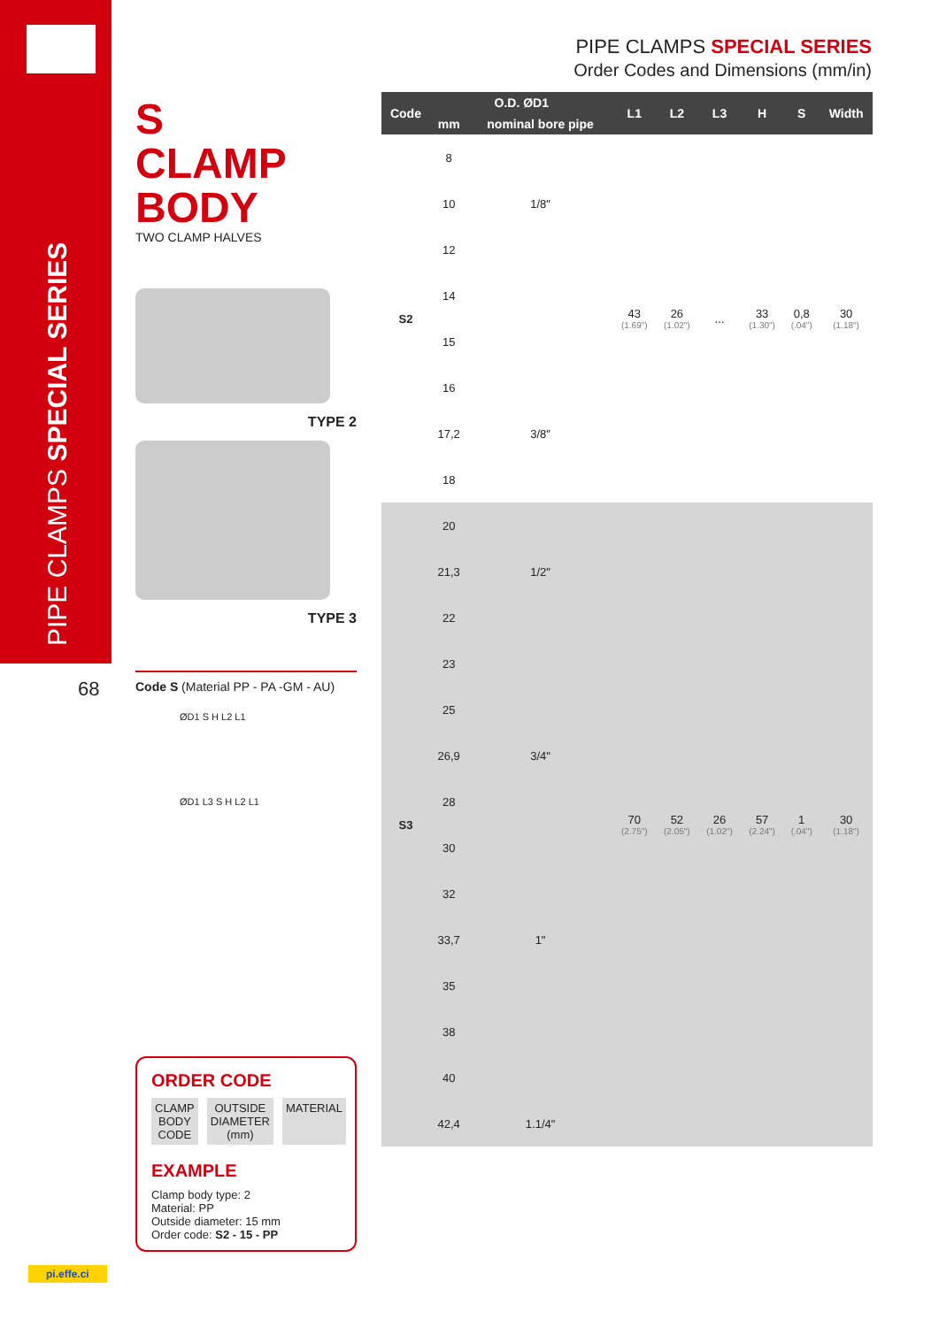PIPE CLAMPS SPECIAL SERIES
68
PIPE CLAMPS SPECIAL SERIES
Order Codes and Dimensions (mm/in)
S
CLAMP
BODY
TWO CLAMP HALVES
TYPE 2
TYPE 3
Code S (Material PP - PA -GM - AU)
ØD1 S H L2 L1
ØD1 L3 S H L2 L1
ORDER CODE
CLAMP
BODY
CODE
OUTSIDE
DIAMETER
(mm)
MATERIAL
EXAMPLE
Clamp body type: 2
Material: PP
Outside diameter: 15 mm
Order code: S2 - 15 - PP
| Code | O.D. ØD1 | | L1 | L2 | L3 | H | S | Width |
| --- | --- | --- | --- | --- | --- | --- | --- | --- |
| | mm | nominal bore pipe | | | | | | |
| S2 | 8 | | 43 (1.69") | 26 (1.02") | ... | 33 (1.30") | 0,8 (.04") | 30 (1.18") |
| | 10 | 1/8" | | | | | | |
| | 12 | | | | | | | |
| | 14 | | | | | | | |
| | 15 | | | | | | | |
| | 16 | | | | | | | |
| | 17,2 | 3/8" | | | | | | |
| | 18 | | | | | | | |
| S3 | 20 | | 70 (2.75") | 52 (2.05") | 26 (1.02") | 57 (2.24") | 1 (.04") | 30 (1.18") |
| | 21,3 | 1/2" | | | | | | |
| | 22 | | | | | | | |
| | 23 | | | | | | | |
| | 25 | | | | | | | |
| | 26,9 | 3/4" | | | | | | |
| | 28 | | | | | | | |
| | 30 | | | | | | | |
| | 32 | | | | | | | |
| | 33,7 | 1" | | | | | | |
| | 35 | | | | | | | |
| | 38 | | | | | | | |
| | 40 | | | | | | | |
| | 42,4 | 1.1/4" | | | | | | |
pi.effe.ci